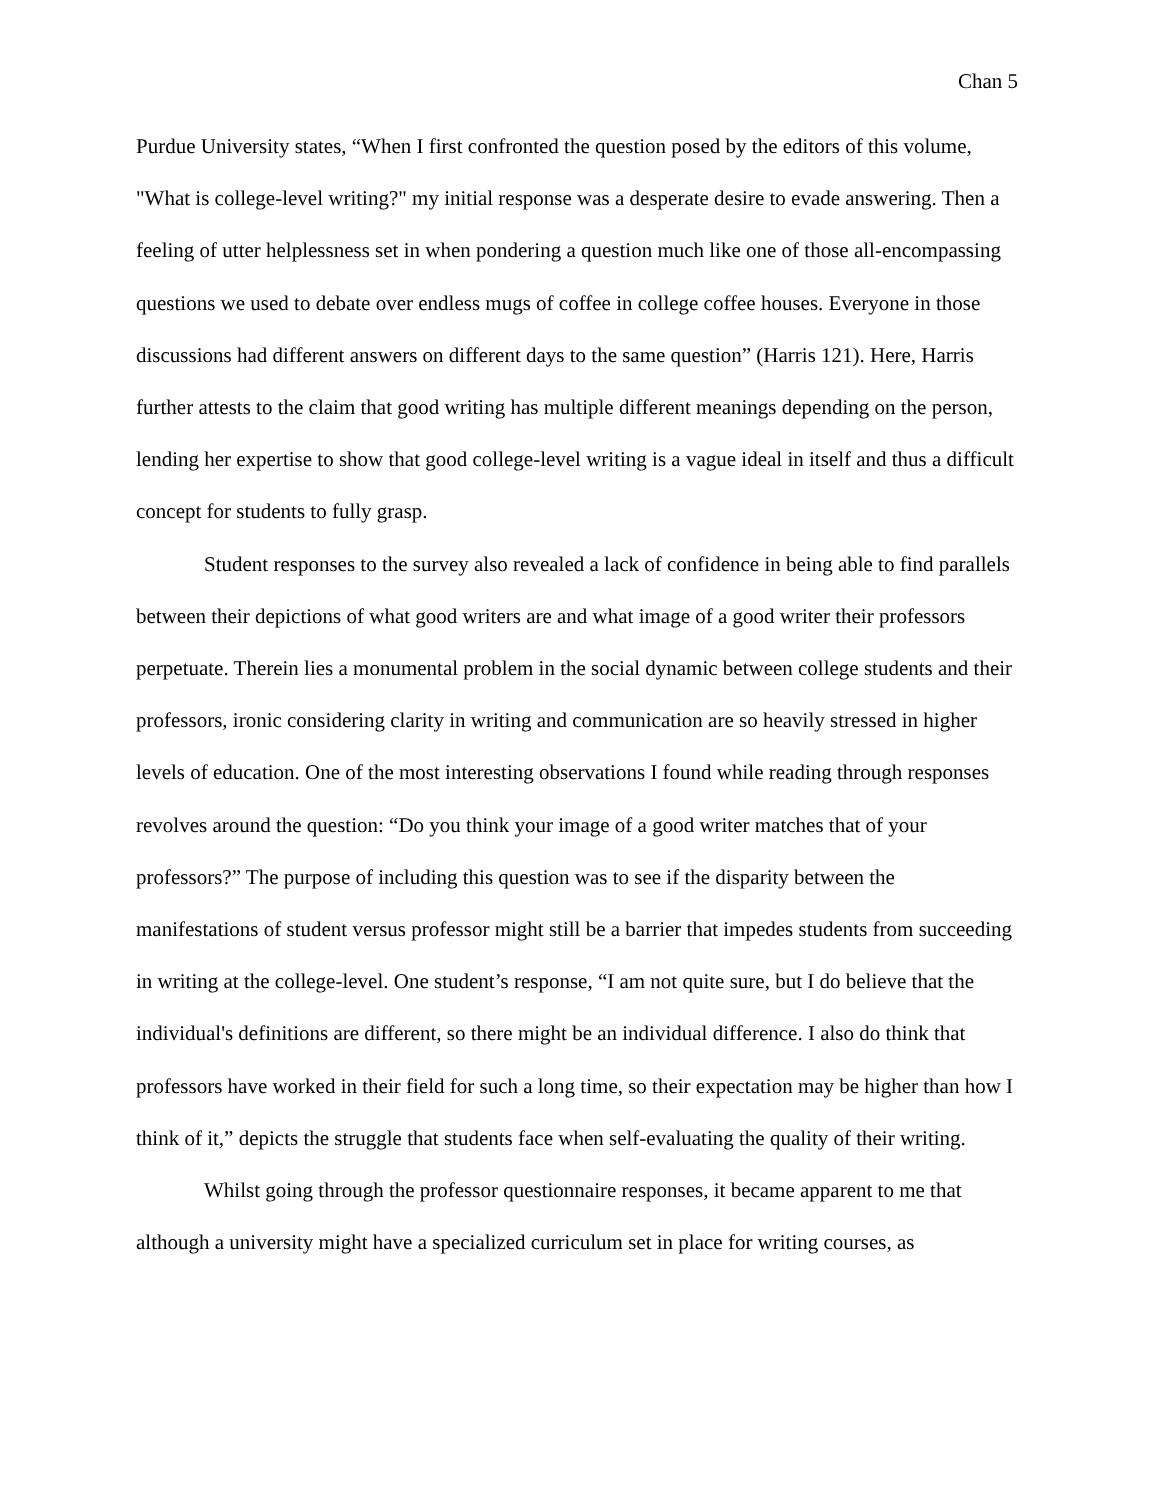Chan 5
Purdue University states, “When I first confronted the question posed by the editors of this volume, "What is college-level writing?" my initial response was a desperate desire to evade answering. Then a feeling of utter helplessness set in when pondering a question much like one of those all-encompassing questions we used to debate over endless mugs of coffee in college coffee houses. Everyone in those discussions had different answers on different days to the same question” (Harris 121). Here, Harris further attests to the claim that good writing has multiple different meanings depending on the person, lending her expertise to show that good college-level writing is a vague ideal in itself and thus a difficult concept for students to fully grasp.
Student responses to the survey also revealed a lack of confidence in being able to find parallels between their depictions of what good writers are and what image of a good writer their professors perpetuate. Therein lies a monumental problem in the social dynamic between college students and their professors, ironic considering clarity in writing and communication are so heavily stressed in higher levels of education. One of the most interesting observations I found while reading through responses revolves around the question: “Do you think your image of a good writer matches that of your professors?” The purpose of including this question was to see if the disparity between the manifestations of student versus professor might still be a barrier that impedes students from succeeding in writing at the college-level. One student’s response, “I am not quite sure, but I do believe that the individual's definitions are different, so there might be an individual difference. I also do think that professors have worked in their field for such a long time, so their expectation may be higher than how I think of it,” depicts the struggle that students face when self-evaluating the quality of their writing.
Whilst going through the professor questionnaire responses, it became apparent to me that although a university might have a specialized curriculum set in place for writing courses, as